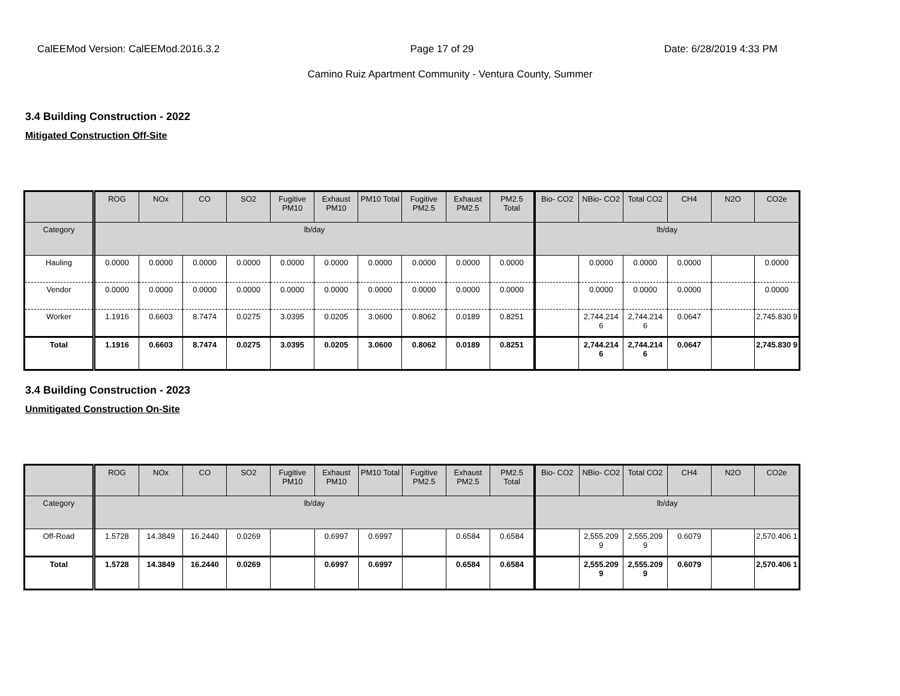CalEEMod Version: CalEEMod.2016.3.2 Page 17 of 29 Date: 6/28/2019 4:33 PM
Camino Ruiz Apartment Community - Ventura County, Summer
3.4 Building Construction - 2022
Mitigated Construction Off-Site
| | ROG | NOx | CO | SO2 | Fugitive PM10 | Exhaust PM10 | PM10 Total | Fugitive PM2.5 | Exhaust PM2.5 | PM2.5 Total | Bio- CO2 | NBio- CO2 | Total CO2 | CH4 | N2O | CO2e |
| --- | --- | --- | --- | --- | --- | --- | --- | --- | --- | --- | --- | --- | --- | --- | --- | --- |
| Category | lb/day | | | | | | | | | | lb/day | | | | | |
| Hauling | 0.0000 | 0.0000 | 0.0000 | 0.0000 | 0.0000 | 0.0000 | 0.0000 | 0.0000 | 0.0000 | 0.0000 | | 0.0000 | 0.0000 | 0.0000 | | 0.0000 |
| Vendor | 0.0000 | 0.0000 | 0.0000 | 0.0000 | 0.0000 | 0.0000 | 0.0000 | 0.0000 | 0.0000 | 0.0000 | | 0.0000 | 0.0000 | 0.0000 | | 0.0000 |
| Worker | 1.1916 | 0.6603 | 8.7474 | 0.0275 | 3.0395 | 0.0205 | 3.0600 | 0.8062 | 0.0189 | 0.8251 | | 2,744.214 6 | 2,744.214 6 | 0.0647 | | 2,745.830 9 |
| Total | 1.1916 | 0.6603 | 8.7474 | 0.0275 | 3.0395 | 0.0205 | 3.0600 | 0.8062 | 0.0189 | 0.8251 | | 2,744.214 6 | 2,744.214 6 | 0.0647 | | 2,745.830 9 |
3.4 Building Construction - 2023
Unmitigated Construction On-Site
| | ROG | NOx | CO | SO2 | Fugitive PM10 | Exhaust PM10 | PM10 Total | Fugitive PM2.5 | Exhaust PM2.5 | PM2.5 Total | Bio- CO2 | NBio- CO2 | Total CO2 | CH4 | N2O | CO2e |
| --- | --- | --- | --- | --- | --- | --- | --- | --- | --- | --- | --- | --- | --- | --- | --- | --- |
| Category | lb/day | | | | | | | | | | lb/day | | | | | |
| Off-Road | 1.5728 | 14.3849 | 16.2440 | 0.0269 | | 0.6997 | 0.6997 | | 0.6584 | 0.6584 | | 2,555.209 9 | 2,555.209 9 | 0.6079 | | 2,570.406 1 |
| Total | 1.5728 | 14.3849 | 16.2440 | 0.0269 | | 0.6997 | 0.6997 | | 0.6584 | 0.6584 | | 2,555.209 9 | 2,555.209 9 | 0.6079 | | 2,570.406 1 |